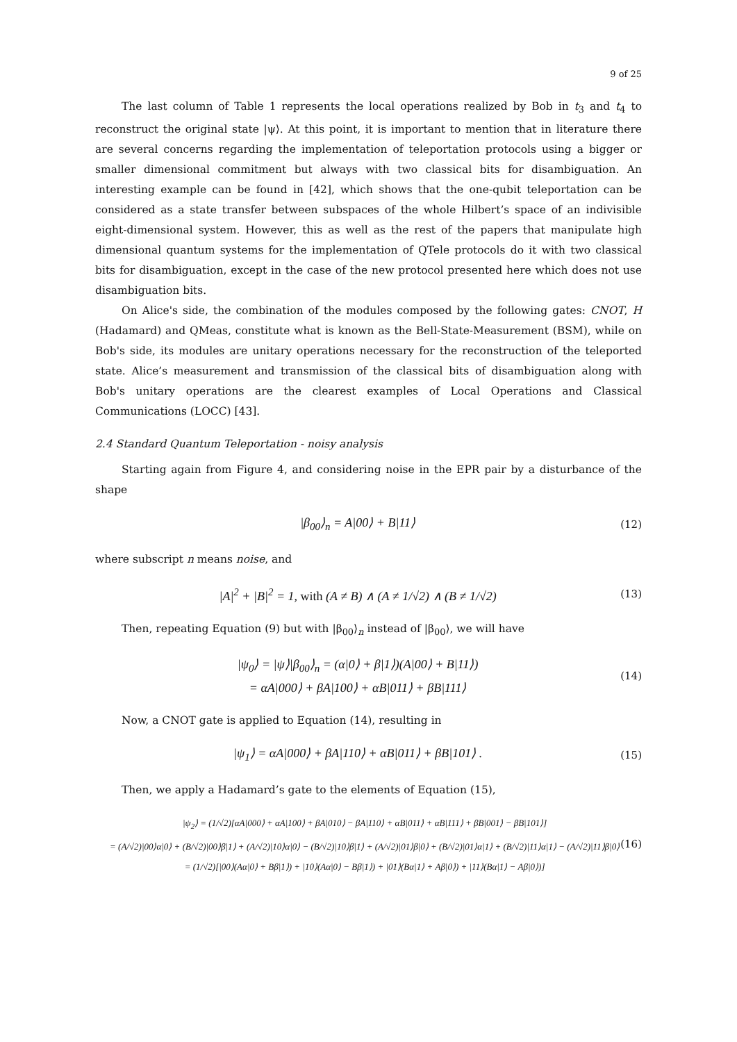9 of 25
The last column of Table 1 represents the local operations realized by Bob in t<sub>3</sub> and t<sub>4</sub> to reconstruct the original state |ψ⟩. At this point, it is important to mention that in literature there are several concerns regarding the implementation of teleportation protocols using a bigger or smaller dimensional commitment but always with two classical bits for disambiguation. An interesting example can be found in [42], which shows that the one-qubit teleportation can be considered as a state transfer between subspaces of the whole Hilbert’s space of an indivisible eight-dimensional system. However, this as well as the rest of the papers that manipulate high dimensional quantum systems for the implementation of QTele protocols do it with two classical bits for disambiguation, except in the case of the new protocol presented here which does not use disambiguation bits.
On Alice's side, the combination of the modules composed by the following gates: CNOT, H (Hadamard) and QMeas, constitute what is known as the Bell-State-Measurement (BSM), while on Bob's side, its modules are unitary operations necessary for the reconstruction of the teleported state. Alice’s measurement and transmission of the classical bits of disambiguation along with Bob's unitary operations are the clearest examples of Local Operations and Classical Communications (LOCC) [43].
2.4 Standard Quantum Teleportation - noisy analysis
Starting again from Figure 4, and considering noise in the EPR pair by a disturbance of the shape
|β<sub>00</sub>⟩<sub>n</sub> = A|00⟩ + B|11⟩
(12)
where subscript n means noise, and
|A|<sup>2</sup> + |B|<sup>2</sup> = 1, with (A ≠ B) ∧ (A ≠ 1/√2) ∧ (B ≠ 1/√2)
(13)
Then, repeating Equation (9) but with |β<sub>00</sub>⟩<sub>n</sub> instead of |β<sub>00</sub>⟩, we will have
|ψ<sub>0</sub>⟩ = |ψ⟩|β<sub>00</sub>⟩<sub>n</sub> = (α|0⟩ + β|1⟩)(A|00⟩ + B|11⟩)
= αA|000⟩ + βA|100⟩ + αB|011⟩ + βB|111⟩
(14)
Now, a CNOT gate is applied to Equation (14), resulting in
|ψ<sub>1</sub>⟩ = αA|000⟩ + βA|110⟩ + αB|011⟩ + βB|101⟩ .
(15)
Then, we apply a Hadamard’s gate to the elements of Equation (15),
|ψ<sub>2</sub>⟩ = (1/√2)[αA|000⟩ + αA|100⟩ + βA|010⟩ − βA|110⟩ + αB|011⟩ + αB|111⟩ + βB|001⟩ − βB|101⟩]
= (A/√2)|00⟩α|0⟩ + (B/√2)|00⟩β|1⟩ + (A/√2)|10⟩α|0⟩ − (B/√2)|10⟩β|1⟩ + (A/√2)|01⟩β|0⟩ + (B/√2)|01⟩α|1⟩ + (B/√2)|11⟩α|1⟩ − (A/√2)|11⟩β|0⟩
= (1/√2)[|00⟩(Aα|0⟩ + Bβ|1⟩) + |10⟩(Aα|0⟩ − Bβ|1⟩) + |01⟩(Bα|1⟩ + Aβ|0⟩) + |11⟩(Bα|1⟩ − Aβ|0⟩)]
(16)